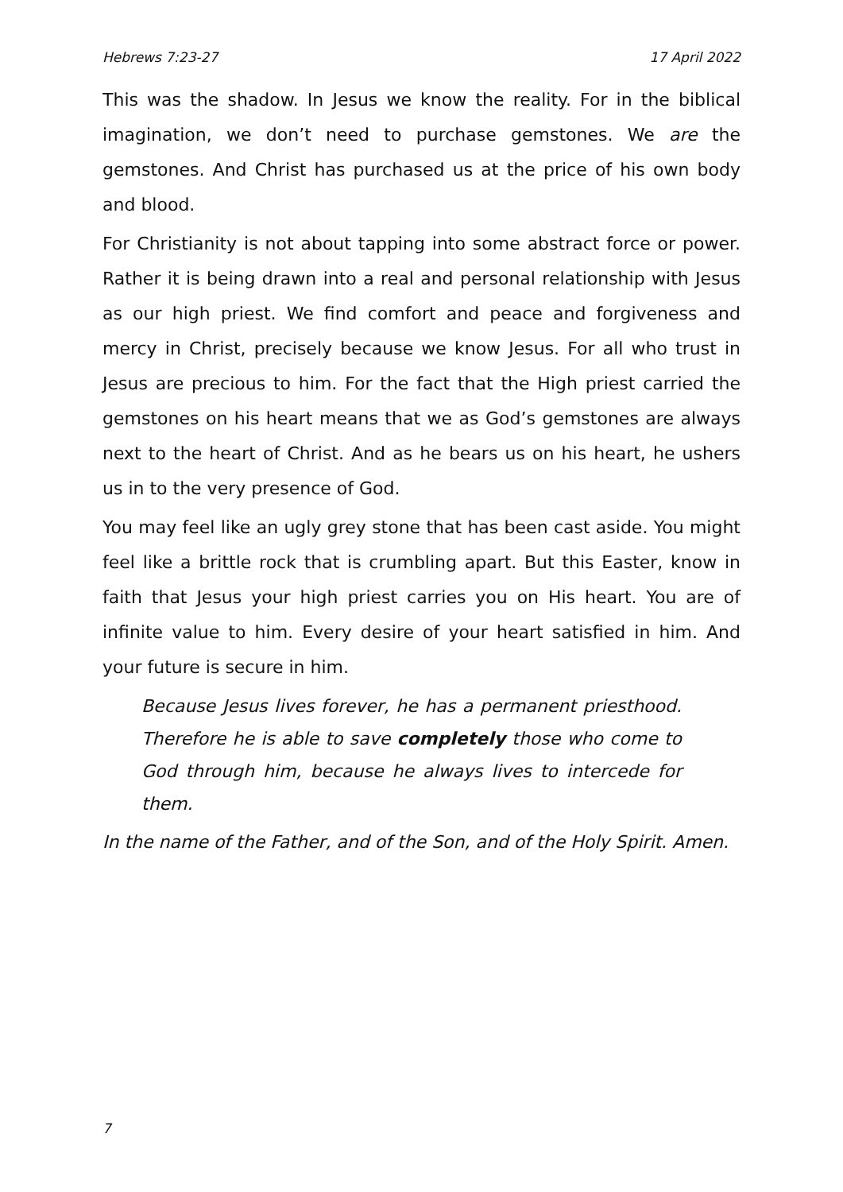Hebrews 7:23-27 17 April 2022
This was the shadow. In Jesus we know the reality. For in the biblical imagination, we don’t need to purchase gemstones. We are the gemstones. And Christ has purchased us at the price of his own body and blood.
For Christianity is not about tapping into some abstract force or power. Rather it is being drawn into a real and personal relationship with Jesus as our high priest. We find comfort and peace and forgiveness and mercy in Christ, precisely because we know Jesus. For all who trust in Jesus are precious to him. For the fact that the High priest carried the gemstones on his heart means that we as God’s gemstones are always next to the heart of Christ. And as he bears us on his heart, he ushers us in to the very presence of God.
You may feel like an ugly grey stone that has been cast aside. You might feel like a brittle rock that is crumbling apart. But this Easter, know in faith that Jesus your high priest carries you on His heart. You are of infinite value to him. Every desire of your heart satisfied in him. And your future is secure in him.
Because Jesus lives forever, he has a permanent priesthood. Therefore he is able to save completely those who come to God through him, because he always lives to intercede for them.
In the name of the Father, and of the Son, and of the Holy Spirit. Amen.
7